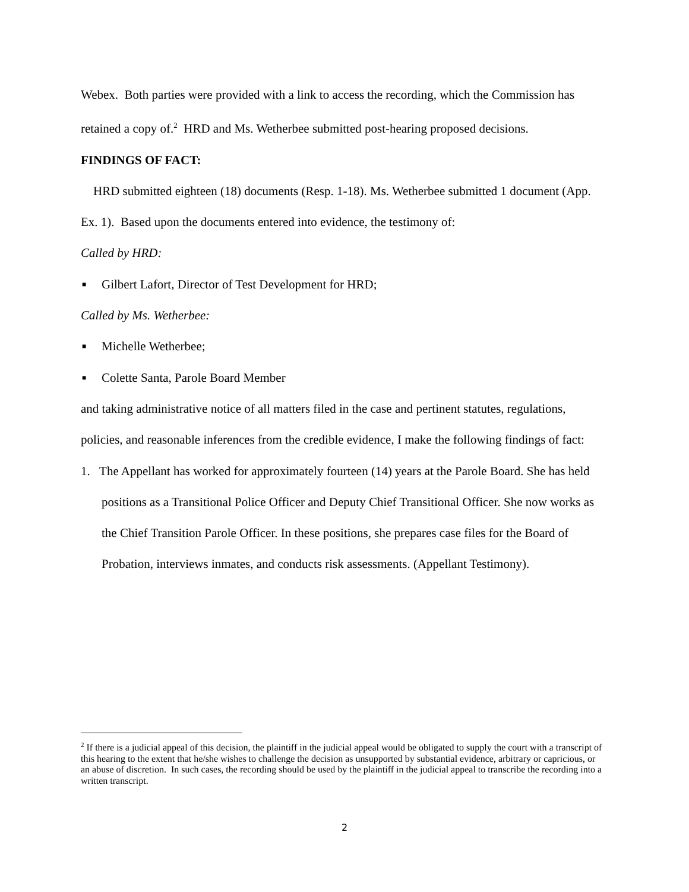Webex. Both parties were provided with a link to access the recording, which the Commission has retained a copy of.<sup>2</sup> HRD and Ms. Wetherbee submitted post-hearing proposed decisions.
FINDINGS OF FACT:
HRD submitted eighteen (18) documents (Resp. 1-18). Ms. Wetherbee submitted 1 document (App. Ex. 1). Based upon the documents entered into evidence, the testimony of:
Called by HRD:
■ Gilbert Lafort, Director of Test Development for HRD;
Called by Ms. Wetherbee:
■ Michelle Wetherbee;
■ Colette Santa, Parole Board Member
and taking administrative notice of all matters filed in the case and pertinent statutes, regulations, policies, and reasonable inferences from the credible evidence, I make the following findings of fact:
1. The Appellant has worked for approximately fourteen (14) years at the Parole Board. She has held positions as a Transitional Police Officer and Deputy Chief Transitional Officer. She now works as the Chief Transition Parole Officer. In these positions, she prepares case files for the Board of Probation, interviews inmates, and conducts risk assessments. (Appellant Testimony).
<sup>2</sup> If there is a judicial appeal of this decision, the plaintiff in the judicial appeal would be obligated to supply the court with a transcript of this hearing to the extent that he/she wishes to challenge the decision as unsupported by substantial evidence, arbitrary or capricious, or an abuse of discretion. In such cases, the recording should be used by the plaintiff in the judicial appeal to transcribe the recording into a written transcript.
2